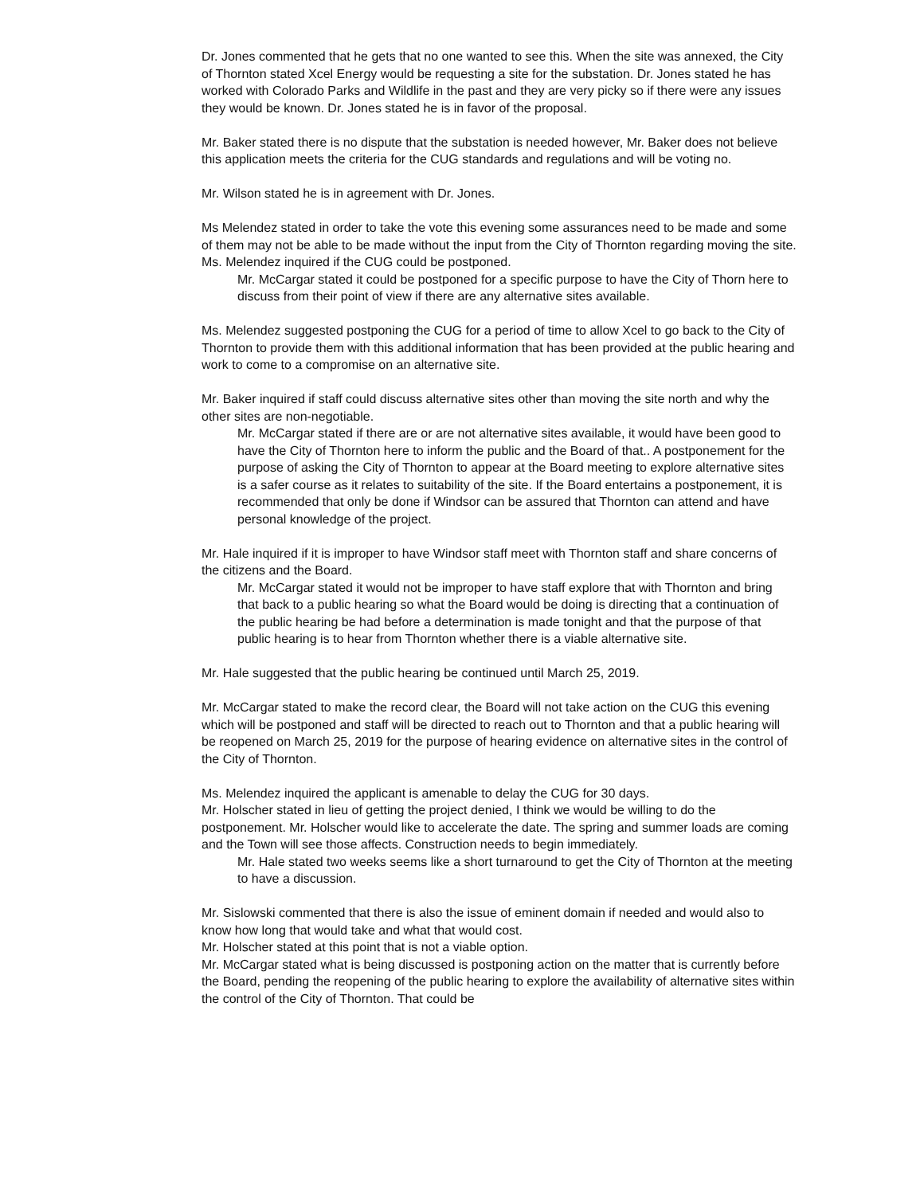Dr. Jones commented that he gets that no one wanted to see this. When the site was annexed, the City of Thornton stated Xcel Energy would be requesting a site for the substation. Dr. Jones stated he has worked with Colorado Parks and Wildlife in the past and they are very picky so if there were any issues they would be known. Dr. Jones stated he is in favor of the proposal.
Mr. Baker stated there is no dispute that the substation is needed however, Mr. Baker does not believe this application meets the criteria for the CUG standards and regulations and will be voting no.
Mr. Wilson stated he is in agreement with Dr. Jones.
Ms Melendez stated in order to take the vote this evening some assurances need to be made and some of them may not be able to be made without the input from the City of Thornton regarding moving the site. Ms. Melendez inquired if the CUG could be postponed.
Mr. McCargar stated it could be postponed for a specific purpose to have the City of Thorn here to discuss from their point of view if there are any alternative sites available.
Ms. Melendez suggested postponing the CUG for a period of time to allow Xcel to go back to the City of Thornton to provide them with this additional information that has been provided at the public hearing and work to come to a compromise on an alternative site.
Mr. Baker inquired if staff could discuss alternative sites other than moving the site north and why the other sites are non-negotiable.
Mr. McCargar stated if there are or are not alternative sites available, it would have been good to have the City of Thornton here to inform the public and the Board of that.. A postponement for the purpose of asking the City of Thornton to appear at the Board meeting to explore alternative sites is a safer course as it relates to suitability of the site. If the Board entertains a postponement, it is recommended that only be done if Windsor can be assured that Thornton can attend and have personal knowledge of the project.
Mr. Hale inquired if it is improper to have Windsor staff meet with Thornton staff and share concerns of the citizens and the Board.
Mr. McCargar stated it would not be improper to have staff explore that with Thornton and bring that back to a public hearing so what the Board would be doing is directing that a continuation of the public hearing be had before a determination is made tonight and that the purpose of that public hearing is to hear from Thornton whether there is a viable alternative site.
Mr. Hale suggested that the public hearing be continued until March 25, 2019.
Mr. McCargar stated to make the record clear, the Board will not take action on the CUG this evening which will be postponed and staff will be directed to reach out to Thornton and that a public hearing will be reopened on March 25, 2019 for the purpose of hearing evidence on alternative sites in the control of the City of Thornton.
Ms. Melendez inquired the applicant is amenable to delay the CUG for 30 days.
Mr. Holscher stated in lieu of getting the project denied, I think we would be willing to do the postponement. Mr. Holscher would like to accelerate the date. The spring and summer loads are coming and the Town will see those affects. Construction needs to begin immediately.
Mr. Hale stated two weeks seems like a short turnaround to get the City of Thornton at the meeting to have a discussion.
Mr. Sislowski commented that there is also the issue of eminent domain if needed and would also to know how long that would take and what that would cost.
Mr. Holscher stated at this point that is not a viable option.
Mr. McCargar stated what is being discussed is postponing action on the matter that is currently before the Board, pending the reopening of the public hearing to explore the availability of alternative sites within the control of the City of Thornton. That could be